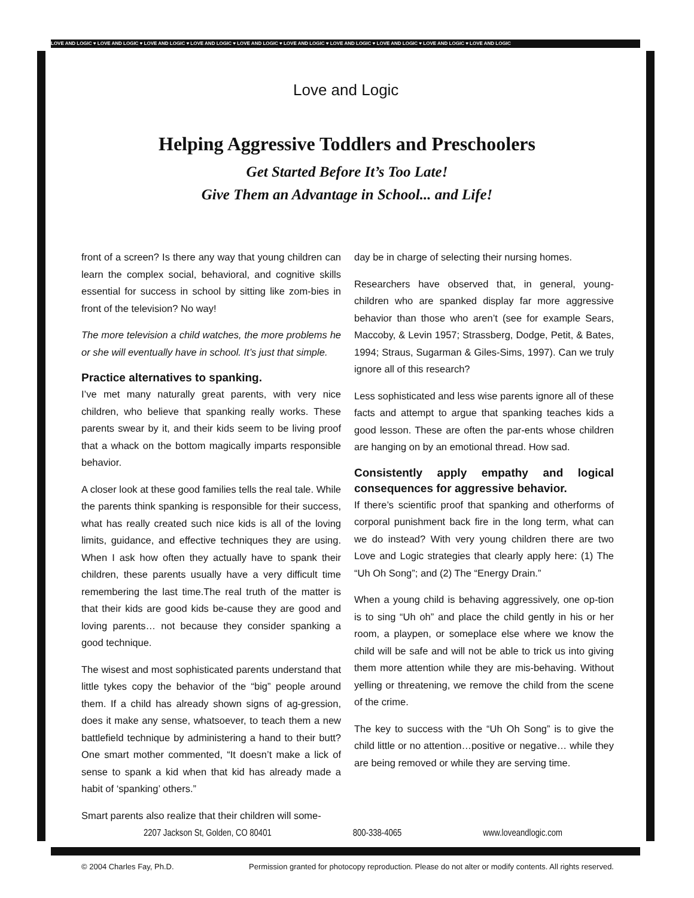LOVE AND LOGIC ♥ LOVE AND LOGIC ♥ LOVE AND LOGIC ♥ LOVE AND LOGIC ♥ LOVE AND LOGIC ♥ LOVE AND LOGIC ♥ LOVE AND LOGIC ♥ LOVE AND LOGIC ♥ LOVE AND LOGIC ♥ LOVE AND LOGIC
Love and Logic
Helping Aggressive Toddlers and Preschoolers
Get Started Before It’s Too Late!
Give Them an Advantage in School... and Life!
front of a screen? Is there any way that young children can learn the complex social, behavioral, and cognitive skills essential for success in school by sitting like zom-bies in front of the television? No way!
The more television a child watches, the more problems he or she will eventually have in school. It’s just that simple.
Practice alternatives to spanking.
I’ve met many naturally great parents, with very nice children, who believe that spanking really works. These parents swear by it, and their kids seem to be living proof that a whack on the bottom magically imparts responsible behavior.
A closer look at these good families tells the real tale. While the parents think spanking is responsible for their success, what has really created such nice kids is all of the loving limits, guidance, and effective techniques they are using. When I ask how often they actually have to spank their children, these parents usually have a very difficult time remembering the last time.The real truth of the matter is that their kids are good kids be-cause they are good and loving parents… not because they consider spanking a good technique.
The wisest and most sophisticated parents understand that little tykes copy the behavior of the “big” people around them. If a child has already shown signs of ag-gression, does it make any sense, whatsoever, to teach them a new battlefield technique by administering a hand to their butt? One smart mother commented, “It doesn’t make a lick of sense to spank a kid when that kid has already made a habit of ‘spanking’ others.”
Smart parents also realize that their children will some-
day be in charge of selecting their nursing homes.
Researchers have observed that, in general, young-children who are spanked display far more aggressive behavior than those who aren’t (see for example Sears, Maccoby, & Levin 1957; Strassberg, Dodge, Petit, & Bates, 1994; Straus, Sugarman & Giles-Sims, 1997). Can we truly ignore all of this research?
Less sophisticated and less wise parents ignore all of these facts and attempt to argue that spanking teaches kids a good lesson. These are often the par-ents whose children are hanging on by an emotional thread. How sad.
Consistently apply empathy and logical consequences for aggressive behavior.
If there’s scientific proof that spanking and otherforms of corporal punishment back fire in the long term, what can we do instead? With very young children there are two Love and Logic strategies that clearly apply here: (1) The “Uh Oh Song”; and (2) The “Energy Drain.”
When a young child is behaving aggressively, one op-tion is to sing “Uh oh” and place the child gently in his or her room, a playpen, or someplace else where we know the child will be safe and will not be able to trick us into giving them more attention while they are mis-behaving. Without yelling or threatening, we remove the child from the scene of the crime.
The key to success with the “Uh Oh Song” is to give the child little or no attention…positive or negative… while they are being removed or while they are serving time.
2207 Jackson St, Golden, CO 80401 800-338-4065 www.loveandlogic.com
© 2004 Charles Fay, Ph.D. Permission granted for photocopy reproduction. Please do not alter or modify contents. All rights reserved.